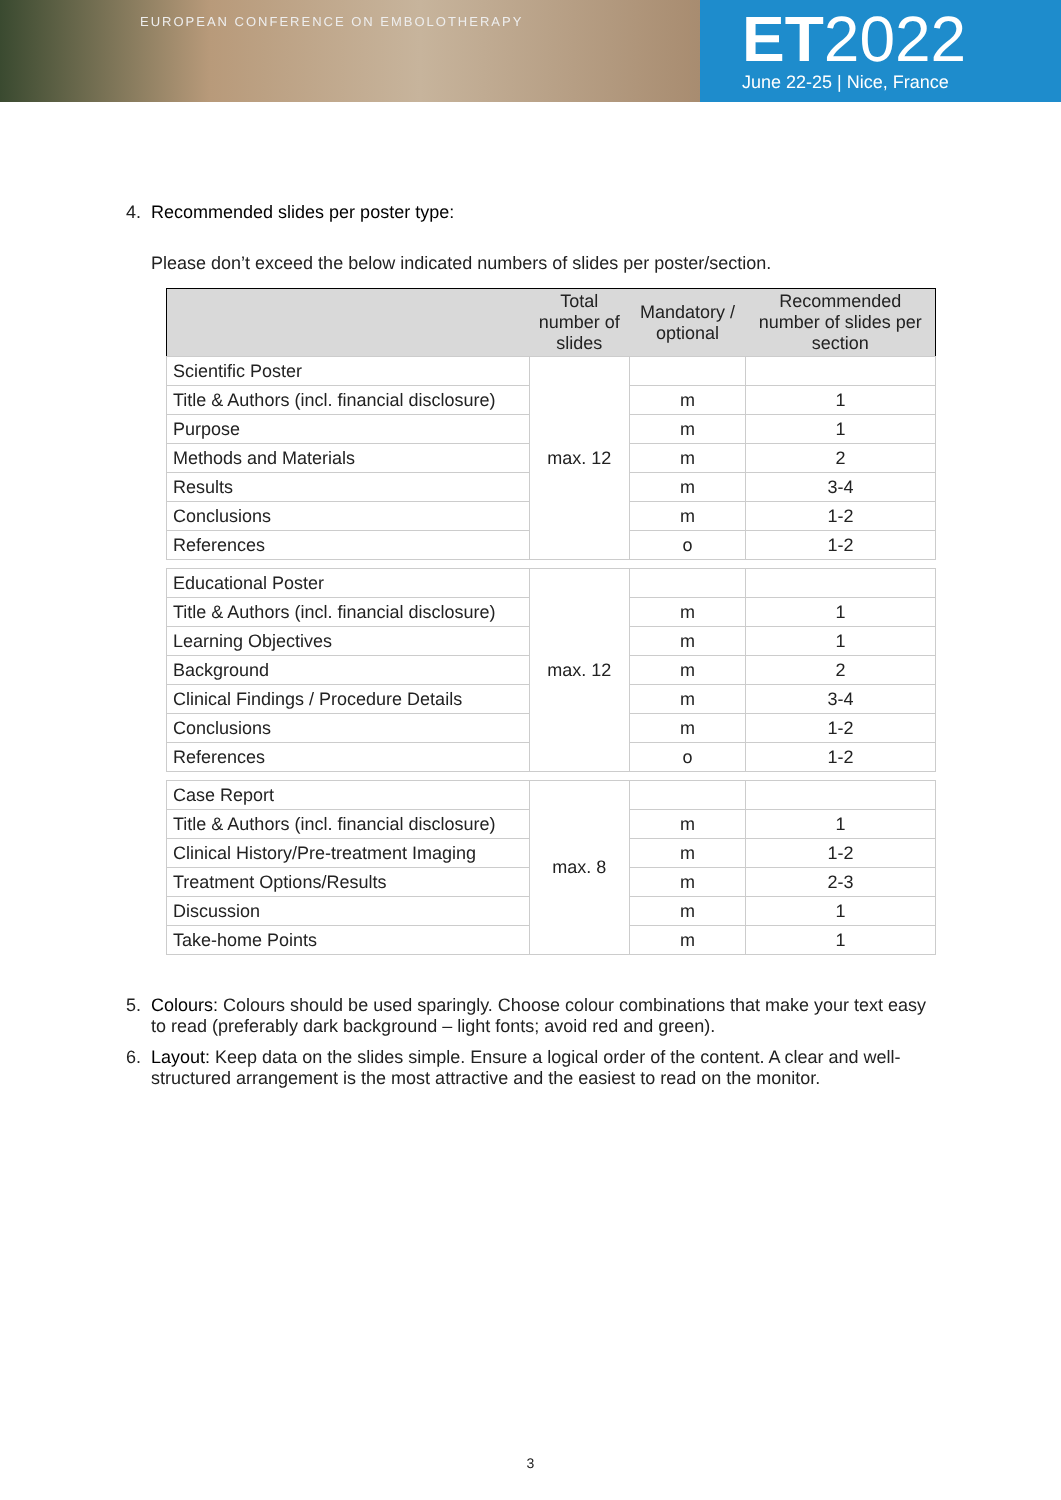EUROPEAN CONFERENCE ON EMBOLOTHERAPY
ET2022
June 22-25 | Nice, France
4. Recommended slides per poster type:
Please don’t exceed the below indicated numbers of slides per poster/section.
| | Total number of slides | Mandatory / optional | Recommended number of slides per section |
| --- | --- | --- | --- |
| Scientific Poster | max. 12 | | |
| Title & Authors (incl. financial disclosure) | | m | 1 |
| Purpose | | m | 1 |
| Methods and Materials | | m | 2 |
| Results | | m | 3-4 |
| Conclusions | | m | 1-2 |
| References | | o | 1-2 |
| Educational Poster | max. 12 | | |
| Title & Authors (incl. financial disclosure) | | m | 1 |
| Learning Objectives | | m | 1 |
| Background | | m | 2 |
| Clinical Findings / Procedure Details | | m | 3-4 |
| Conclusions | | m | 1-2 |
| References | | o | 1-2 |
| Case Report | max. 8 | | |
| Title & Authors (incl. financial disclosure) | | m | 1 |
| Clinical History/Pre-treatment Imaging | | m | 1-2 |
| Treatment Options/Results | | m | 2-3 |
| Discussion | | m | 1 |
| Take-home Points | | m | 1 |
5. Colours: Colours should be used sparingly. Choose colour combinations that make your text easy to read (preferably dark background – light fonts; avoid red and green).
6. Layout: Keep data on the slides simple. Ensure a logical order of the content. A clear and well-structured arrangement is the most attractive and the easiest to read on the monitor.
3